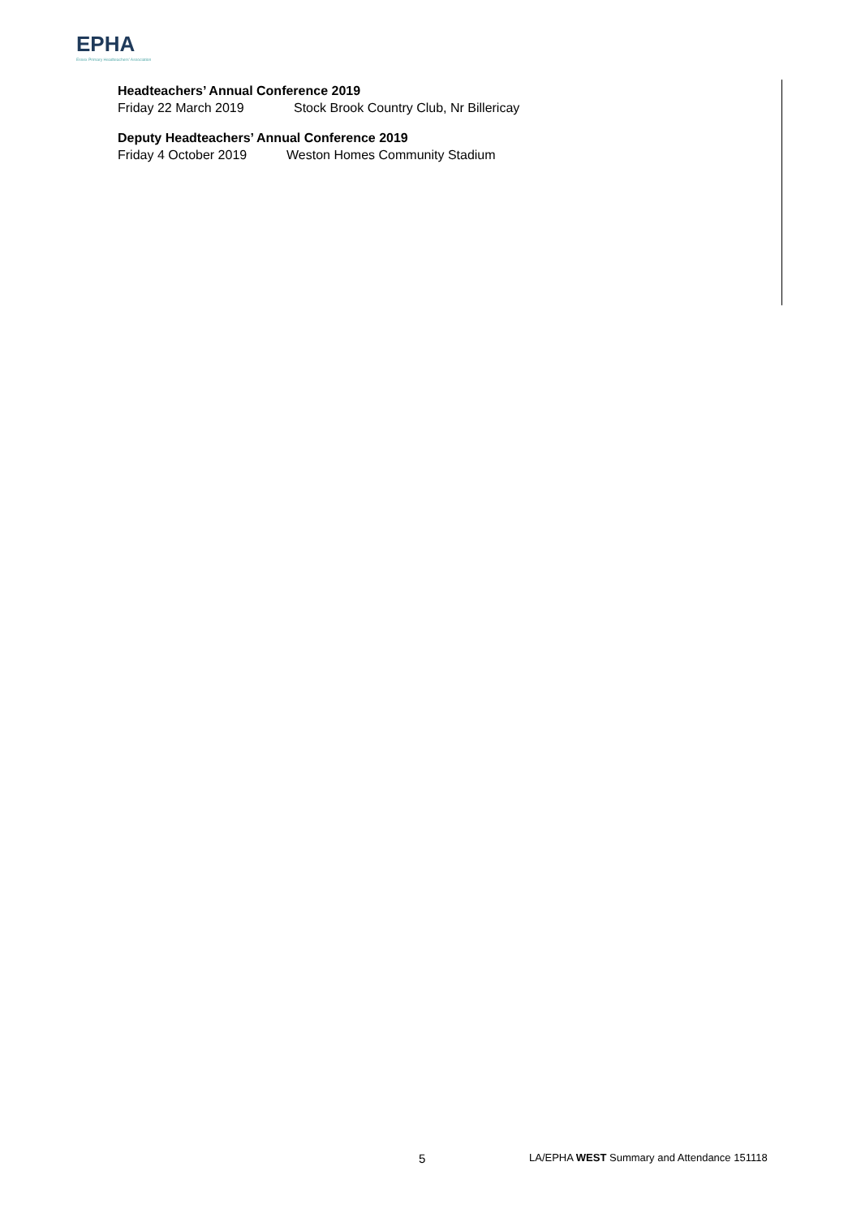EPHA
Essex Primary Headteachers' Association
Headteachers’ Annual Conference 2019
Friday 22 March 2019 Stock Brook Country Club, Nr Billericay
Deputy Headteachers’ Annual Conference 2019
Friday 4 October 2019 Weston Homes Community Stadium
5 LA/EPHA WEST Summary and Attendance 151118